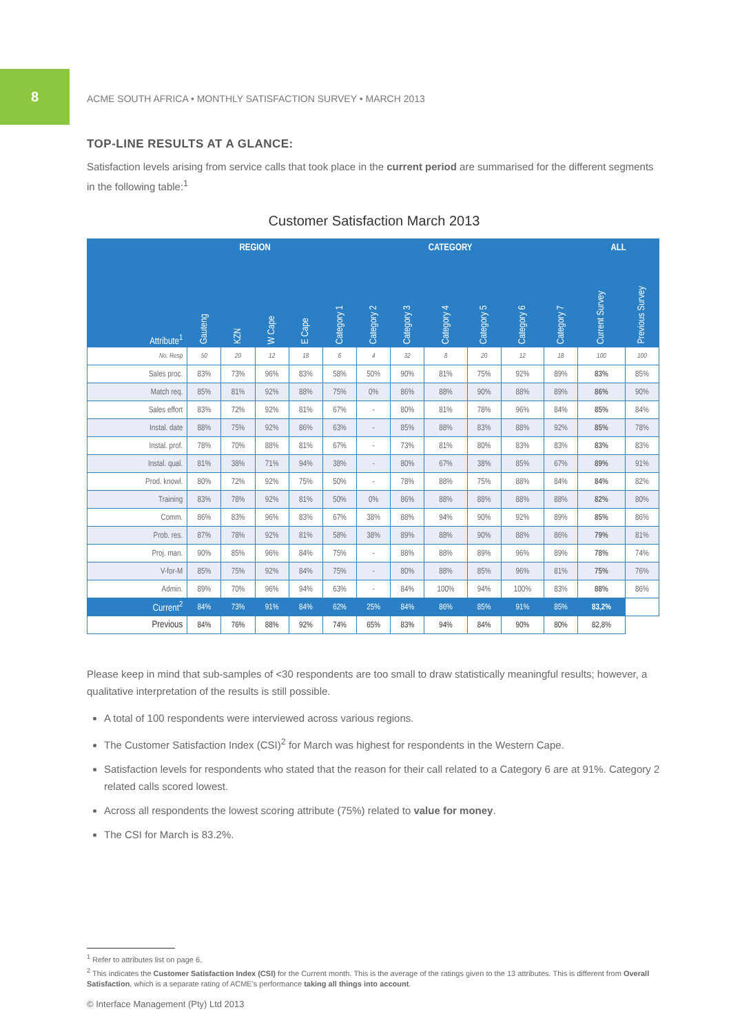8
ACME SOUTH AFRICA • MONTHLY SATISFACTION SURVEY • MARCH 2013
TOP-LINE RESULTS AT A GLANCE:
Satisfaction levels arising from service calls that took place in the current period are summarised for the different segments in the following table:<sup>1</sup>
Customer Satisfaction March 2013
| Attribute<sup>1</sup> | REGION | | | | CATEGORY | | | | | | | ALL | |
| --- | --- | --- | --- | --- | --- | --- | --- | --- | --- | --- | --- | --- | --- |
| | Gauteng | KZN | W Cape | E Cape | Category 1 | Category 2 | Category 3 | Category 4 | Category 5 | Category 6 | Category 7 | Current Survey | Previous Survey |
| No. Resp | 50 | 20 | 12 | 18 | 6 | 4 | 32 | 8 | 20 | 12 | 18 | 100 | 100 |
| Sales proc. | 83% | 73% | 96% | 83% | 58% | 50% | 90% | 81% | 75% | 92% | 89% | 83% | 85% |
| Match req. | 85% | 81% | 92% | 88% | 75% | 0% | 86% | 88% | 90% | 88% | 89% | 86% | 90% |
| Sales effort | 83% | 72% | 92% | 81% | 67% | - | 80% | 81% | 78% | 96% | 84% | 85% | 84% |
| Instal. date | 88% | 75% | 92% | 86% | 63% | - | 85% | 88% | 83% | 88% | 92% | 85% | 78% |
| Instal. prof. | 78% | 70% | 88% | 81% | 67% | - | 73% | 81% | 80% | 83% | 83% | 83% | 83% |
| Instal. qual. | 81% | 38% | 71% | 94% | 38% | - | 80% | 67% | 38% | 85% | 67% | 89% | 91% |
| Prod. knowl. | 80% | 72% | 92% | 75% | 50% | - | 78% | 88% | 75% | 88% | 84% | 84% | 82% |
| Training | 83% | 78% | 92% | 81% | 50% | 0% | 86% | 88% | 88% | 88% | 88% | 82% | 80% |
| Comm. | 86% | 83% | 96% | 83% | 67% | 38% | 88% | 94% | 90% | 92% | 89% | 85% | 86% |
| Prob. res. | 87% | 78% | 92% | 81% | 58% | 38% | 89% | 88% | 90% | 88% | 86% | 79% | 81% |
| Proj. man. | 90% | 85% | 96% | 84% | 75% | - | 88% | 88% | 89% | 96% | 89% | 78% | 74% |
| V-for-M | 85% | 75% | 92% | 84% | 75% | - | 80% | 88% | 85% | 96% | 81% | 75% | 76% |
| Admin. | 89% | 70% | 96% | 94% | 63% | - | 84% | 100% | 94% | 100% | 83% | 88% | 86% |
| Current<sup>2</sup> | 84% | 73% | 91% | 84% | 62% | 25% | 84% | 86% | 85% | 91% | 85% | 83,2% | |
| Previous | 84% | 76% | 88% | 92% | 74% | 65% | 83% | 94% | 84% | 90% | 80% | 82,8% | |
Please keep in mind that sub-samples of <30 respondents are too small to draw statistically meaningful results; however, a qualitative interpretation of the results is still possible.
A total of 100 respondents were interviewed across various regions.
The Customer Satisfaction Index (CSI)<sup>2</sup> for March was highest for respondents in the Western Cape.
Satisfaction levels for respondents who stated that the reason for their call related to a Category 6 are at 91%. Category 2 related calls scored lowest.
Across all respondents the lowest scoring attribute (75%) related to value for money.
The CSI for March is 83.2%.
<sup>1</sup> Refer to attributes list on page 6.
<sup>2</sup> This indicates the Customer Satisfaction Index (CSI) for the Current month. This is the average of the ratings given to the 13 attributes. This is different from Overall Satisfaction, which is a separate rating of ACME's performance taking all things into account.
© Interface Management (Pty) Ltd 2013